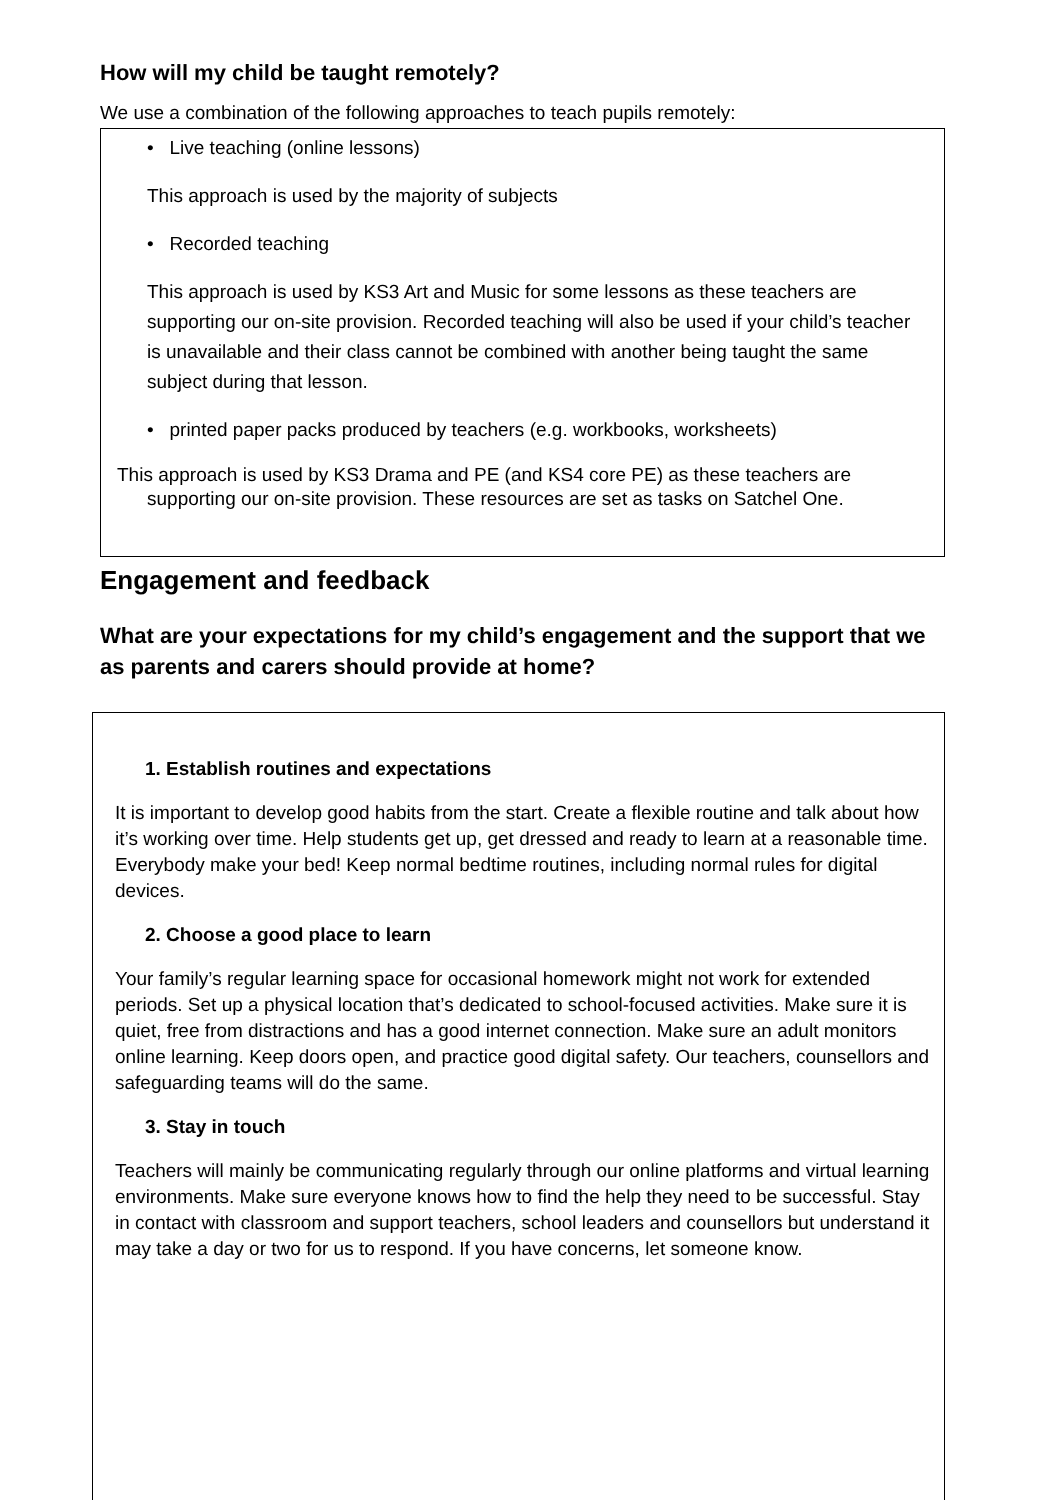How will my child be taught remotely?
We use a combination of the following approaches to teach pupils remotely:
• Live teaching (online lessons)
This approach is used by the majority of subjects
• Recorded teaching
This approach is used by KS3 Art and Music for some lessons as these teachers are supporting our on-site provision. Recorded teaching will also be used if your child’s teacher is unavailable and their class cannot be combined with another being taught the same subject during that lesson.
• printed paper packs produced by teachers (e.g. workbooks, worksheets)
This approach is used by KS3 Drama and PE (and KS4 core PE) as these teachers are supporting our on-site provision. These resources are set as tasks on Satchel One.
Engagement and feedback
What are your expectations for my child’s engagement and the support that we as parents and carers should provide at home?
1. Establish routines and expectations
It is important to develop good habits from the start. Create a flexible routine and talk about how it’s working over time. Help students get up, get dressed and ready to learn at a reasonable time. Everybody make your bed! Keep normal bedtime routines, including normal rules for digital devices.
2. Choose a good place to learn
Your family’s regular learning space for occasional homework might not work for extended periods. Set up a physical location that’s dedicated to school-focused activities. Make sure it is quiet, free from distractions and has a good internet connection. Make sure an adult monitors online learning. Keep doors open, and practice good digital safety. Our teachers, counsellors and safeguarding teams will do the same.
3. Stay in touch
Teachers will mainly be communicating regularly through our online platforms and virtual learning environments. Make sure everyone knows how to find the help they need to be successful. Stay in contact with classroom and support teachers, school leaders and counsellors but understand it may take a day or two for us to respond. If you have concerns, let someone know.